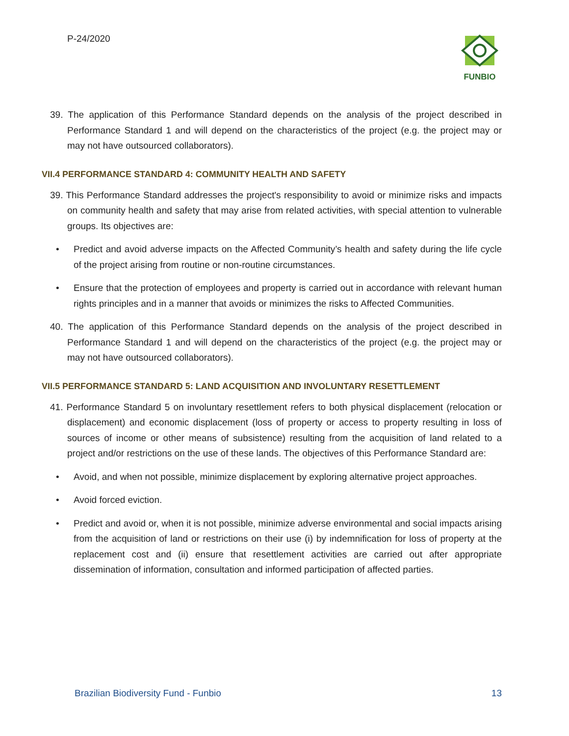P-24/2020 FUNBIO
39. The application of this Performance Standard depends on the analysis of the project described in Performance Standard 1 and will depend on the characteristics of the project (e.g. the project may or may not have outsourced collaborators).
VII.4 PERFORMANCE STANDARD 4: COMMUNITY HEALTH AND SAFETY
39. This Performance Standard addresses the project's responsibility to avoid or minimize risks and impacts on community health and safety that may arise from related activities, with special attention to vulnerable groups. Its objectives are:
• Predict and avoid adverse impacts on the Affected Community’s health and safety during the life cycle of the project arising from routine or non-routine circumstances.
• Ensure that the protection of employees and property is carried out in accordance with relevant human rights principles and in a manner that avoids or minimizes the risks to Affected Communities.
40. The application of this Performance Standard depends on the analysis of the project described in Performance Standard 1 and will depend on the characteristics of the project (e.g. the project may or may not have outsourced collaborators).
VII.5 PERFORMANCE STANDARD 5: LAND ACQUISITION AND INVOLUNTARY RESETTLEMENT
41. Performance Standard 5 on involuntary resettlement refers to both physical displacement (relocation or displacement) and economic displacement (loss of property or access to property resulting in loss of sources of income or other means of subsistence) resulting from the acquisition of land related to a project and/or restrictions on the use of these lands. The objectives of this Performance Standard are:
• Avoid, and when not possible, minimize displacement by exploring alternative project approaches.
• Avoid forced eviction.
• Predict and avoid or, when it is not possible, minimize adverse environmental and social impacts arising from the acquisition of land or restrictions on their use (i) by indemnification for loss of property at the replacement cost and (ii) ensure that resettlement activities are carried out after appropriate dissemination of information, consultation and informed participation of affected parties.
Brazilian Biodiversity Fund - Funbio 13